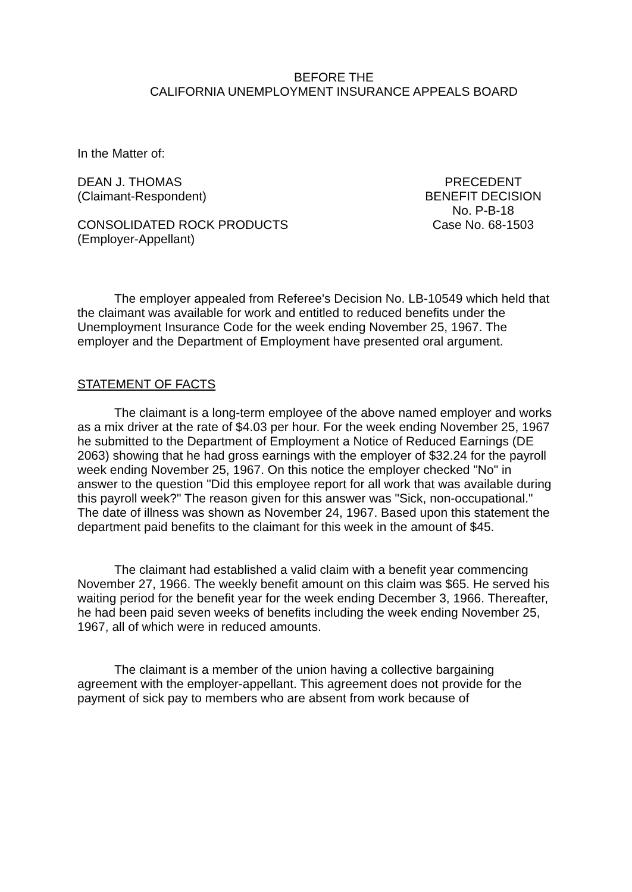BEFORE THE
CALIFORNIA UNEMPLOYMENT INSURANCE APPEALS BOARD
In the Matter of:
DEAN J. THOMAS
(Claimant-Respondent)
CONSOLIDATED ROCK PRODUCTS
(Employer-Appellant)
PRECEDENT
BENEFIT DECISION
No. P-B-18
Case No. 68-1503
The employer appealed from Referee's Decision No. LB-10549 which held that the claimant was available for work and entitled to reduced benefits under the Unemployment Insurance Code for the week ending November 25, 1967. The employer and the Department of Employment have presented oral argument.
STATEMENT OF FACTS
The claimant is a long-term employee of the above named employer and works as a mix driver at the rate of $4.03 per hour. For the week ending November 25, 1967 he submitted to the Department of Employment a Notice of Reduced Earnings (DE 2063) showing that he had gross earnings with the employer of $32.24 for the payroll week ending November 25, 1967. On this notice the employer checked "No" in answer to the question "Did this employee report for all work that was available during this payroll week?" The reason given for this answer was "Sick, non-occupational." The date of illness was shown as November 24, 1967. Based upon this statement the department paid benefits to the claimant for this week in the amount of $45.
The claimant had established a valid claim with a benefit year commencing November 27, 1966. The weekly benefit amount on this claim was $65. He served his waiting period for the benefit year for the week ending December 3, 1966. Thereafter, he had been paid seven weeks of benefits including the week ending November 25, 1967, all of which were in reduced amounts.
The claimant is a member of the union having a collective bargaining agreement with the employer-appellant. This agreement does not provide for the payment of sick pay to members who are absent from work because of